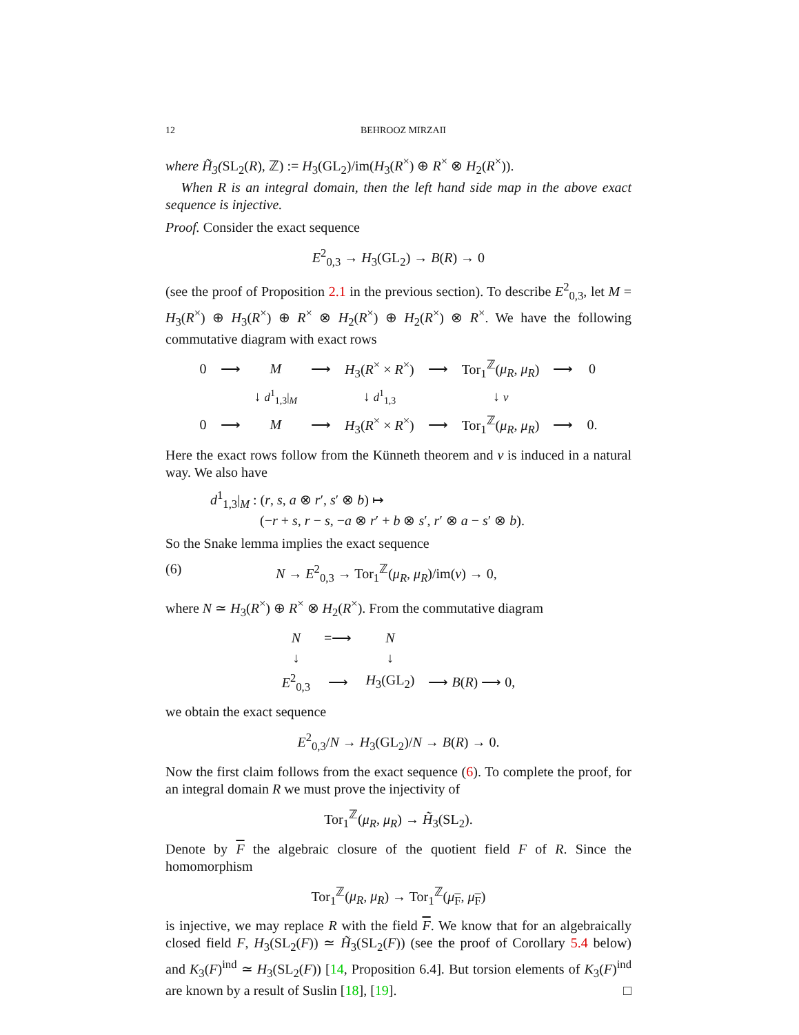12 BEHROOZ MIRZAII
where H̃<sub>3</sub>(SL<sub>2</sub>(R), ℤ) := H<sub>3</sub>(GL<sub>2</sub>)/im(H<sub>3</sub>(R<sup>×</sup>) ⊕ R<sup>×</sup> ⊗ H<sub>2</sub>(R<sup>×</sup>)).
When R is an integral domain, then the left hand side map in the above exact sequence is injective.
Proof. Consider the exact sequence
E<sup>2</sup><sub>0,3</sub> → H<sub>3</sub>(GL<sub>2</sub>) → B(R) → 0
(see the proof of Proposition 2.1 in the previous section). To describe E<sup>2</sup><sub>0,3</sub>, let M = H<sub>3</sub>(R<sup>×</sup>) ⊕ H<sub>3</sub>(R<sup>×</sup>) ⊕ R<sup>×</sup> ⊗ H<sub>2</sub>(R<sup>×</sup>) ⊕ H<sub>2</sub>(R<sup>×</sup>) ⊗ R<sup>×</sup>. We have the following commutative diagram with exact rows
| 0 | ⟶ | M | ⟶ | H<sub>3</sub>( R<sup>×</sup> × R<sup>×</sup>) | ⟶ | Tor<sub>1</sub><sup>ℤ</sup>( μ<sub>R</sub> , μ<sub>R</sub> ) | ⟶ | 0 |
| | | ↓ d<sup>1</sup><sub>1,3</sub>/<sub>M</sub> | | ↓ d<sup>1</sup><sub>1,3</sub> | | ↓ ν | | |
| 0 | ⟶ | M | ⟶ | H<sub>3</sub>( R<sup>×</sup> × R<sup>×</sup>) | ⟶ | Tor<sub>1</sub><sup>ℤ</sup>( μ<sub>R</sub> , μ<sub>R</sub> ) | ⟶ | 0. |
Here the exact rows follow from the Künneth theorem and ν is induced in a natural way. We also have
d<sup>1</sup><sub>1,3</sub>|<sub>M</sub> : (r, s, a ⊗ r′, s′ ⊗ b) ↦
(−r + s, r − s, −a ⊗ r′ + b ⊗ s′, r′ ⊗ a − s′ ⊗ b).
So the Snake lemma implies the exact sequence
(6) N → E<sup>2</sup><sub>0,3</sub> → Tor<sub>1</sub><sup>ℤ</sup>(μ<sub>R</sub>, μ<sub>R</sub>)/im(ν) → 0,
where N ≃ H<sub>3</sub>(R<sup>×</sup>) ⊕ R<sup>×</sup> ⊗ H<sub>2</sub>(R<sup>×</sup>). From the commutative diagram
| N | =⟶ | N | |
| ↓ | | ↓ | |
| E<sup>2</sup><sub>0,3</sub> | ⟶ | H<sub>3</sub>(GL<sub>2</sub>) | ⟶ B ( R ) ⟶ 0, |
we obtain the exact sequence
E<sup>2</sup><sub>0,3</sub>/N → H<sub>3</sub>(GL<sub>2</sub>)/N → B(R) → 0.
Now the first claim follows from the exact sequence (6). To complete the proof, for an integral domain R we must prove the injectivity of
Tor<sub>1</sub><sup>ℤ</sup>(μ<sub>R</sub>, μ<sub>R</sub>) → H̃<sub>3</sub>(SL<sub>2</sub>).
Denote by F the algebraic closure of the quotient field F of R. Since the homomorphism
Tor<sub>1</sub><sup>ℤ</sup>(μ<sub>R</sub>, μ<sub>R</sub>) → Tor<sub>1</sub><sup>ℤ</sup>(μ<sub>F</sub>, μ<sub>F</sub>)
is injective, we may replace R with the field F. We know that for an algebraically closed field F, H<sub>3</sub>(SL<sub>2</sub>(F)) ≃ H̃<sub>3</sub>(SL<sub>2</sub>(F)) (see the proof of Corollary 5.4 below) and K<sub>3</sub>(F)<sup>ind</sup> ≃ H<sub>3</sub>(SL<sub>2</sub>(F)) [14, Proposition 6.4]. But torsion elements of K<sub>3</sub>(F)<sup>ind</sup> are known by a result of Suslin [18], [19]. □